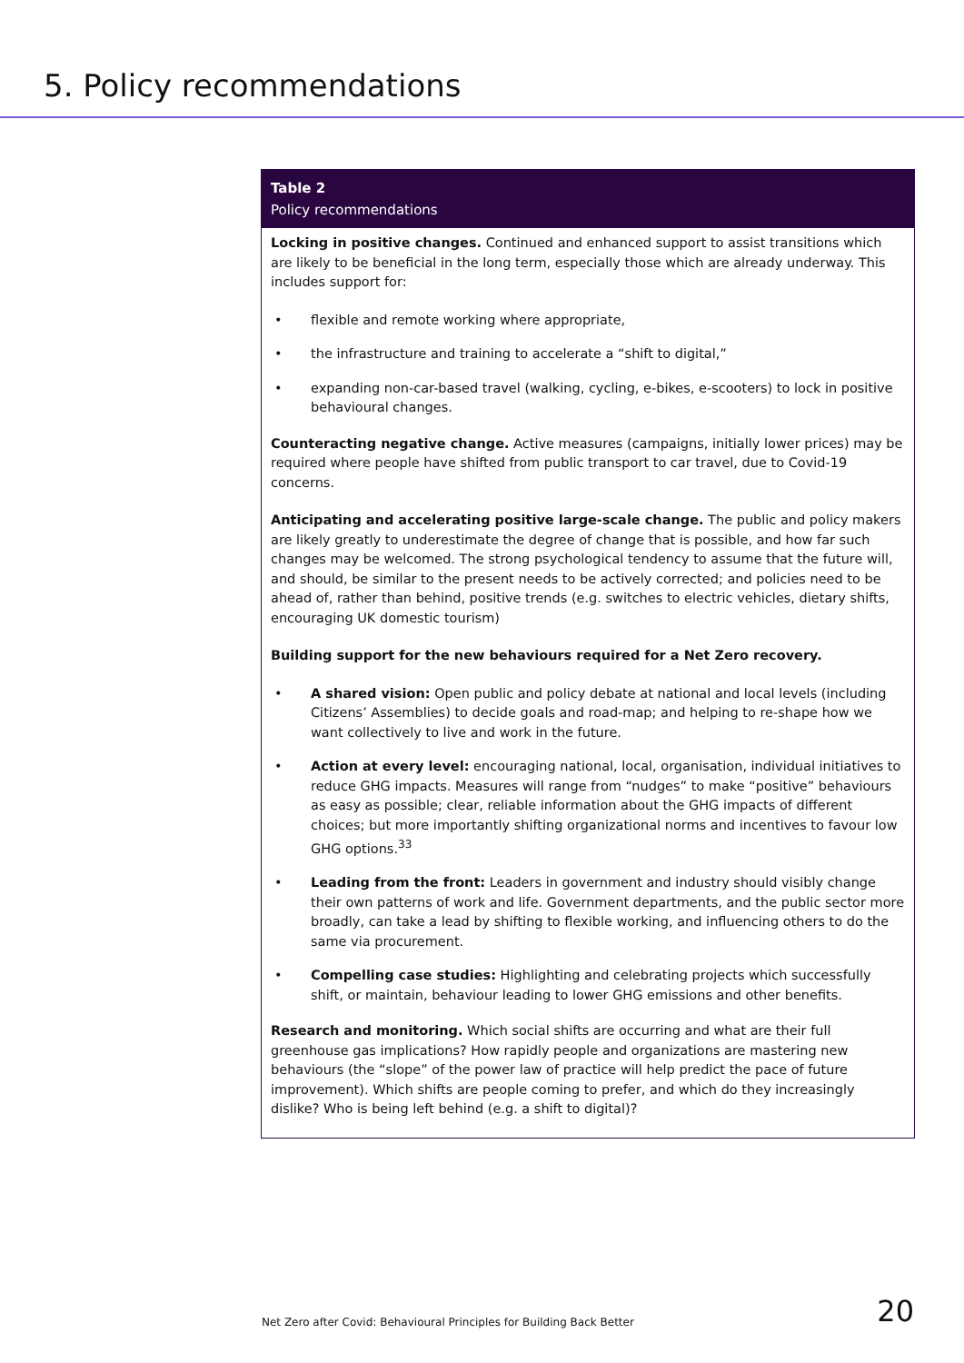5. Policy recommendations
Table 2
Policy recommendations
Locking in positive changes. Continued and enhanced support to assist transitions which are likely to be beneficial in the long term, especially those which are already underway. This includes support for:
• flexible and remote working where appropriate,
• the infrastructure and training to accelerate a “shift to digital,”
• expanding non-car-based travel (walking, cycling, e-bikes, e-scooters) to lock in positive behavioural changes.
Counteracting negative change. Active measures (campaigns, initially lower prices) may be required where people have shifted from public transport to car travel, due to Covid-19 concerns.
Anticipating and accelerating positive large-scale change. The public and policy makers are likely greatly to underestimate the degree of change that is possible, and how far such changes may be welcomed. The strong psychological tendency to assume that the future will, and should, be similar to the present needs to be actively corrected; and policies need to be ahead of, rather than behind, positive trends (e.g. switches to electric vehicles, dietary shifts, encouraging UK domestic tourism)
Building support for the new behaviours required for a Net Zero recovery.
• A shared vision: Open public and policy debate at national and local levels (including Citizens’ Assemblies) to decide goals and road-map; and helping to re-shape how we want collectively to live and work in the future.
• Action at every level: encouraging national, local, organisation, individual initiatives to reduce GHG impacts. Measures will range from “nudges” to make “positive” behaviours as easy as possible; clear, reliable information about the GHG impacts of different choices; but more importantly shifting organizational norms and incentives to favour low GHG options.<sup>33</sup>
• Leading from the front: Leaders in government and industry should visibly change their own patterns of work and life. Government departments, and the public sector more broadly, can take a lead by shifting to flexible working, and influencing others to do the same via procurement.
• Compelling case studies: Highlighting and celebrating projects which successfully shift, or maintain, behaviour leading to lower GHG emissions and other benefits.
Research and monitoring. Which social shifts are occurring and what are their full greenhouse gas implications? How rapidly people and organizations are mastering new behaviours (the “slope” of the power law of practice will help predict the pace of future improvement). Which shifts are people coming to prefer, and which do they increasingly dislike? Who is being left behind (e.g. a shift to digital)?
Net Zero after Covid: Behavioural Principles for Building Back Better 20